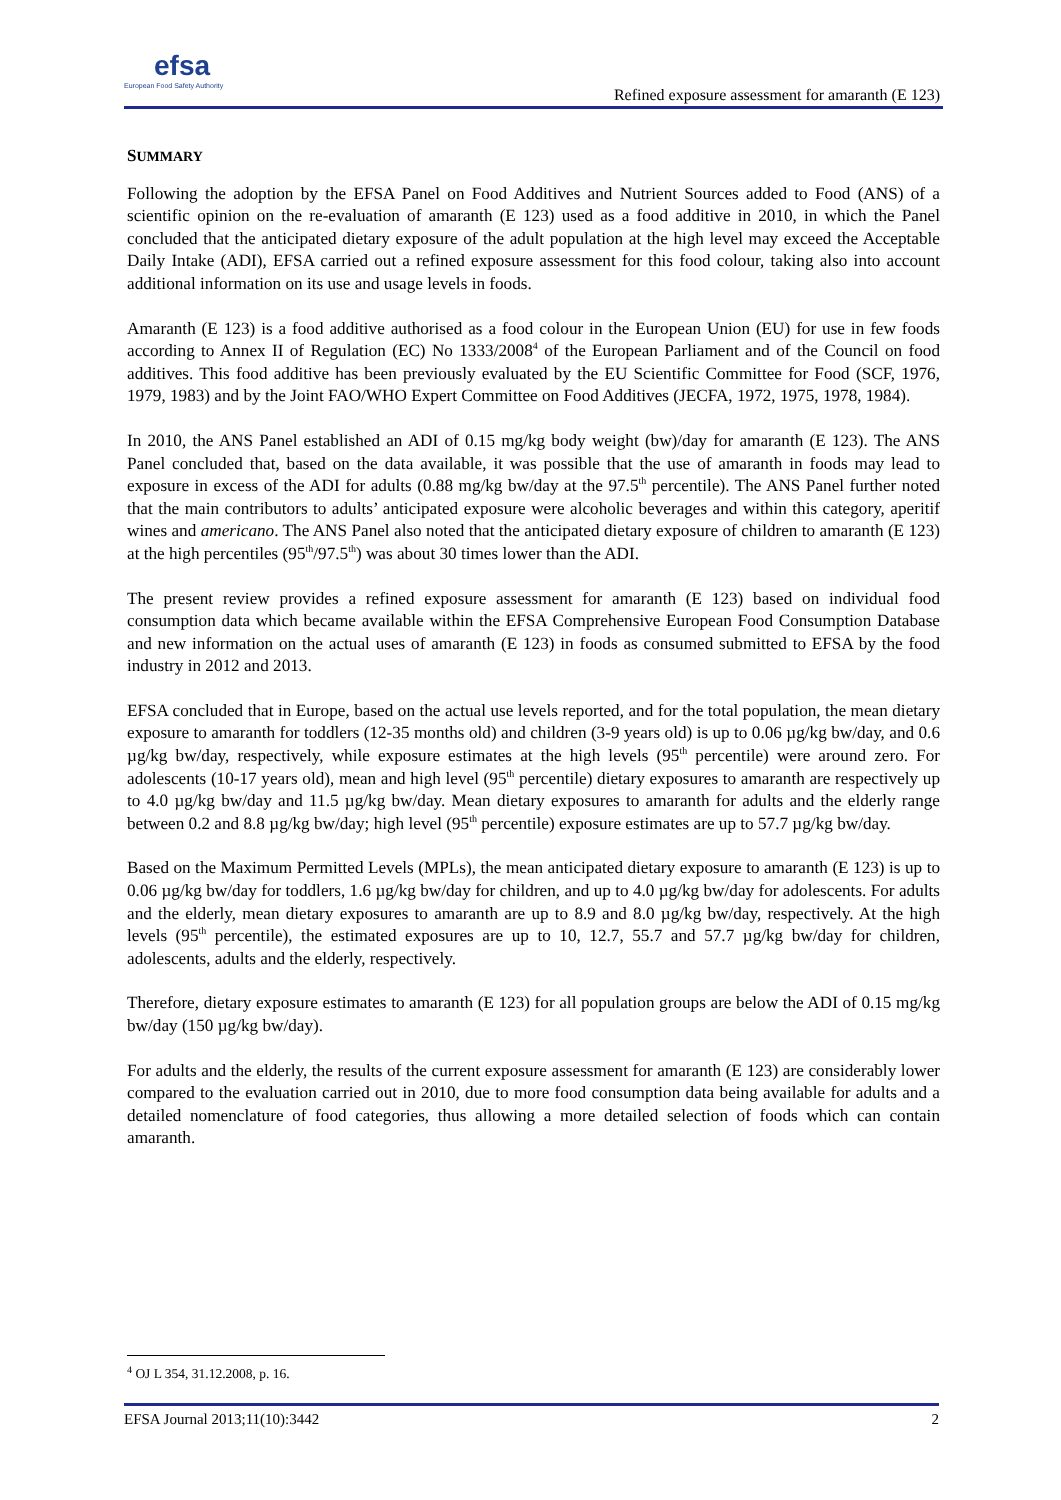efsa
European Food Safety Authority
Refined exposure assessment for amaranth (E 123)
SUMMARY
Following the adoption by the EFSA Panel on Food Additives and Nutrient Sources added to Food (ANS) of a scientific opinion on the re-evaluation of amaranth (E 123) used as a food additive in 2010, in which the Panel concluded that the anticipated dietary exposure of the adult population at the high level may exceed the Acceptable Daily Intake (ADI), EFSA carried out a refined exposure assessment for this food colour, taking also into account additional information on its use and usage levels in foods.
Amaranth (E 123) is a food additive authorised as a food colour in the European Union (EU) for use in few foods according to Annex II of Regulation (EC) No 1333/2008<sup>4</sup> of the European Parliament and of the Council on food additives. This food additive has been previously evaluated by the EU Scientific Committee for Food (SCF, 1976, 1979, 1983) and by the Joint FAO/WHO Expert Committee on Food Additives (JECFA, 1972, 1975, 1978, 1984).
In 2010, the ANS Panel established an ADI of 0.15 mg/kg body weight (bw)/day for amaranth (E 123). The ANS Panel concluded that, based on the data available, it was possible that the use of amaranth in foods may lead to exposure in excess of the ADI for adults (0.88 mg/kg bw/day at the 97.5<sup>th</sup> percentile). The ANS Panel further noted that the main contributors to adults’ anticipated exposure were alcoholic beverages and within this category, aperitif wines and americano. The ANS Panel also noted that the anticipated dietary exposure of children to amaranth (E 123) at the high percentiles (95<sup>th</sup>/97.5<sup>th</sup>) was about 30 times lower than the ADI.
The present review provides a refined exposure assessment for amaranth (E 123) based on individual food consumption data which became available within the EFSA Comprehensive European Food Consumption Database and new information on the actual uses of amaranth (E 123) in foods as consumed submitted to EFSA by the food industry in 2012 and 2013.
EFSA concluded that in Europe, based on the actual use levels reported, and for the total population, the mean dietary exposure to amaranth for toddlers (12-35 months old) and children (3-9 years old) is up to 0.06 µg/kg bw/day, and 0.6 µg/kg bw/day, respectively, while exposure estimates at the high levels (95<sup>th</sup> percentile) were around zero. For adolescents (10-17 years old), mean and high level (95<sup>th</sup> percentile) dietary exposures to amaranth are respectively up to 4.0 µg/kg bw/day and 11.5 µg/kg bw/day. Mean dietary exposures to amaranth for adults and the elderly range between 0.2 and 8.8 µg/kg bw/day; high level (95<sup>th</sup> percentile) exposure estimates are up to 57.7 µg/kg bw/day.
Based on the Maximum Permitted Levels (MPLs), the mean anticipated dietary exposure to amaranth (E 123) is up to 0.06 µg/kg bw/day for toddlers, 1.6 µg/kg bw/day for children, and up to 4.0 µg/kg bw/day for adolescents. For adults and the elderly, mean dietary exposures to amaranth are up to 8.9 and 8.0 µg/kg bw/day, respectively. At the high levels (95<sup>th</sup> percentile), the estimated exposures are up to 10, 12.7, 55.7 and 57.7 µg/kg bw/day for children, adolescents, adults and the elderly, respectively.
Therefore, dietary exposure estimates to amaranth (E 123) for all population groups are below the ADI of 0.15 mg/kg bw/day (150 µg/kg bw/day).
For adults and the elderly, the results of the current exposure assessment for amaranth (E 123) are considerably lower compared to the evaluation carried out in 2010, due to more food consumption data being available for adults and a detailed nomenclature of food categories, thus allowing a more detailed selection of foods which can contain amaranth.
<sup>4</sup> OJ L 354, 31.12.2008, p. 16.
EFSA Journal 2013;11(10):3442 2